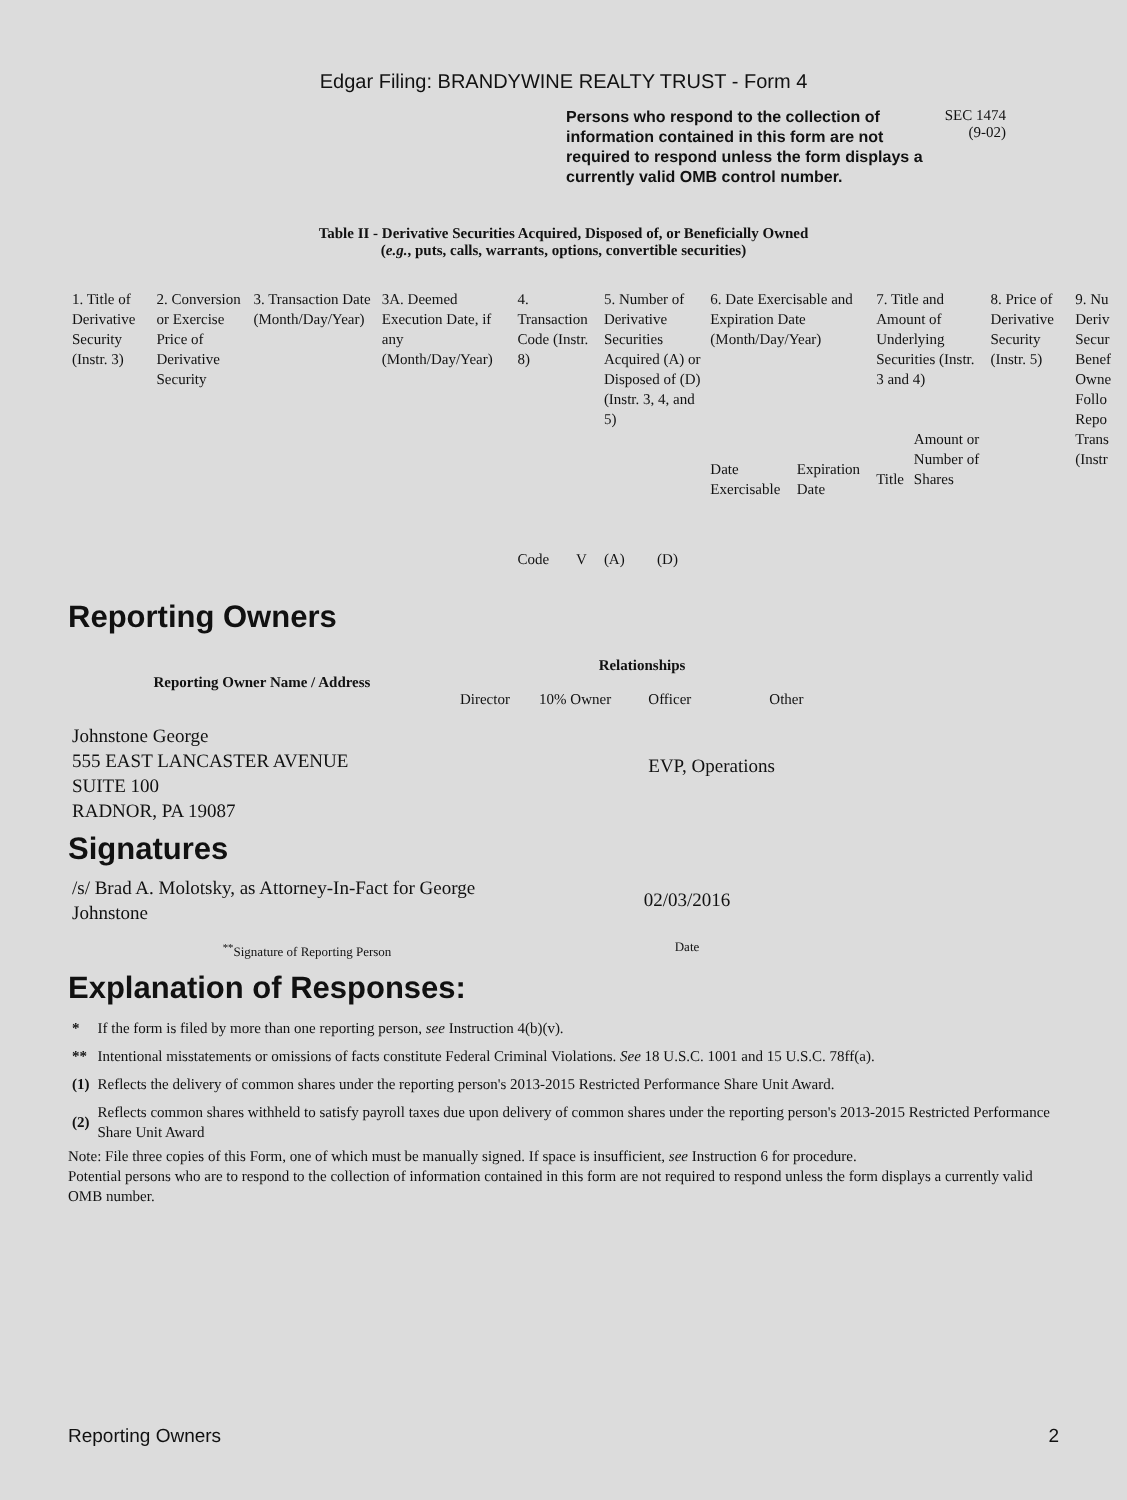Edgar Filing: BRANDYWINE REALTY TRUST - Form 4
Persons who respond to the collection of information contained in this form are not required to respond unless the form displays a currently valid OMB control number.
SEC 1474
(9-02)
Table II - Derivative Securities Acquired, Disposed of, or Beneficially Owned
(e.g., puts, calls, warrants, options, convertible securities)
| 1. Title of Derivative Security (Instr. 3) | 2. Conversion or Exercise Price of Derivative Security | 3. Transaction Date (Month/Day/Year) | 3A. Deemed Execution Date, if any (Month/Day/Year) | 4. Transaction Code (Instr. 8) | | 5. Number of Derivative Securities Acquired (A) or Disposed of (D) (Instr. 3, 4, and 5) | | 6. Date Exercisable and Expiration Date (Month/Day/Year) | | 7. Title and Amount of Underlying Securities (Instr. 3 and 4) | | 8. Price of Derivative Security (Instr. 5) | 9. Nu Deriv Secur Benef Owne Follo Repo Trans (Instr |
| --- | --- | --- | --- | --- | --- | --- | --- | --- | --- | --- | --- | --- | --- |
| | | | | Code | V | (A) | (D) | Date Exercisable | Expiration Date | Title | Amount or Number of Shares | | |
Reporting Owners
| Reporting Owner Name / Address | Relationships | | | |
| --- | --- | --- | --- | --- |
| | Director | 10% Owner | Officer | Other |
| Johnstone George 555 EAST LANCASTER AVENUE SUITE 100 RADNOR, PA 19087 | | | EVP, Operations | |
Signatures
| /s/ Brad A. Molotsky, as Attorney-In-Fact for George Johnstone | 02/03/2016 |
| <sup>**</sup> Signature of Reporting Person | Date |
Explanation of Responses:
| * | If the form is filed by more than one reporting person, see Instruction 4(b)(v). |
| ** | Intentional misstatements or omissions of facts constitute Federal Criminal Violations. See 18 U.S.C. 1001 and 15 U.S.C. 78ff(a). |
| (1) | Reflects the delivery of common shares under the reporting person's 2013-2015 Restricted Performance Share Unit Award. |
| (2) | Reflects common shares withheld to satisfy payroll taxes due upon delivery of common shares under the reporting person's 2013-2015 Restricted Performance Share Unit Award |
Note: File three copies of this Form, one of which must be manually signed. If space is insufficient, see Instruction 6 for procedure.
Potential persons who are to respond to the collection of information contained in this form are not required to respond unless the form displays a currently valid OMB number.
Reporting Owners 2